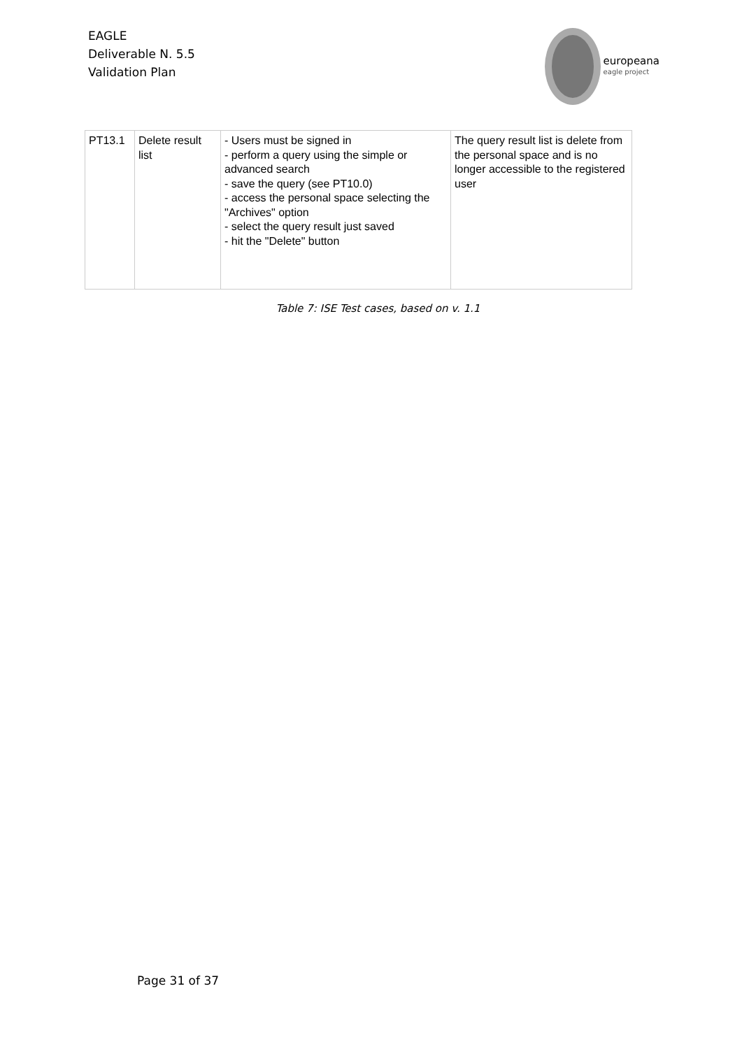EAGLE
Deliverable N. 5.5
Validation Plan
europeana
eagle project
| PT13.1 | Delete result list | - Users must be signed in - perform a query using the simple or advanced search - save the query (see PT10.0) - access the personal space selecting the "Archives" option - select the query result just saved - hit the "Delete" button | The query result list is delete from the personal space and is no longer accessible to the registered user |
Table 7: ISE Test cases, based on v. 1.1
Page 31 of 37